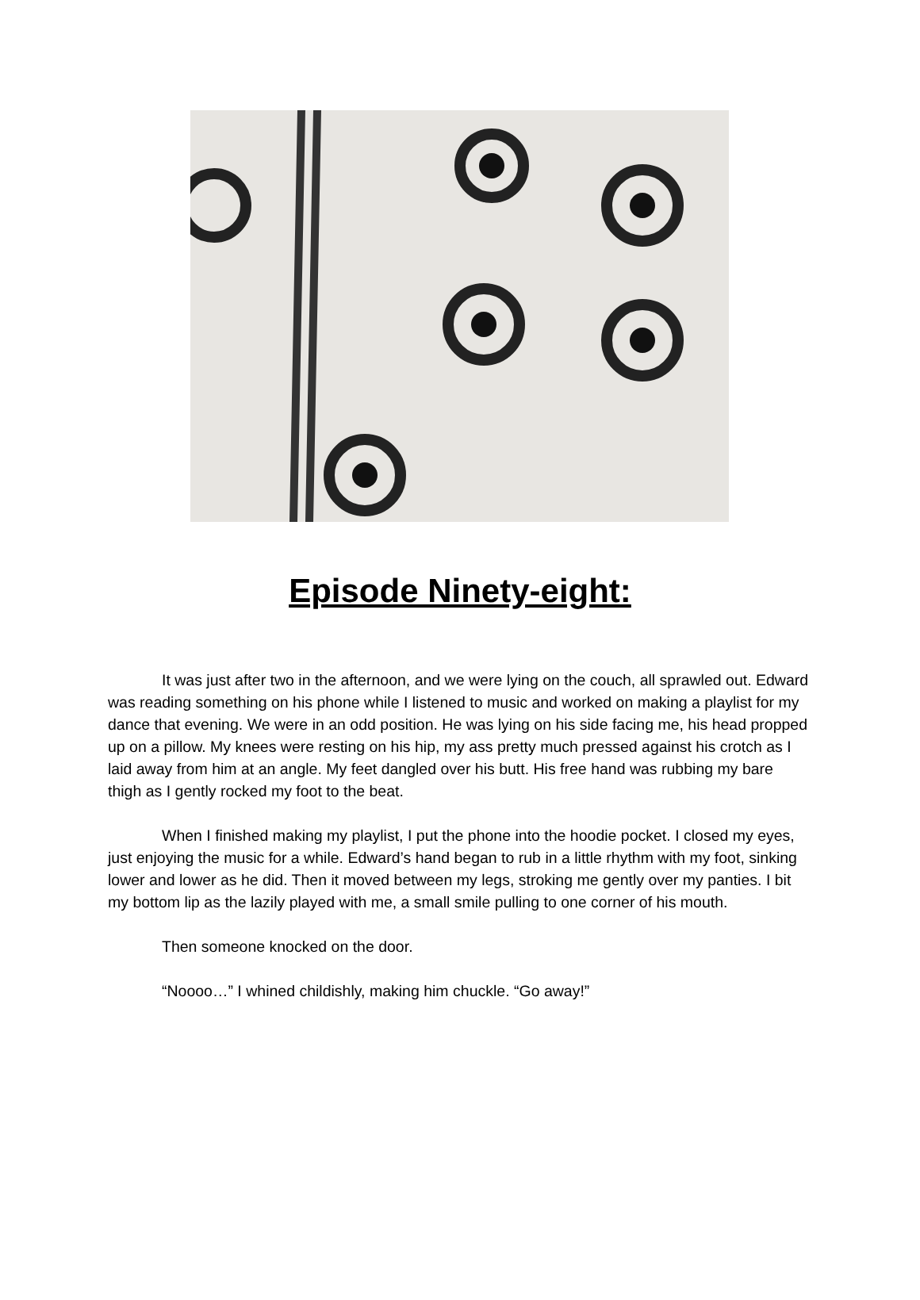Episode Ninety-eight:
It was just after two in the afternoon, and we were lying on the couch, all sprawled out. Edward was reading something on his phone while I listened to music and worked on making a playlist for my dance that evening. We were in an odd position. He was lying on his side facing me, his head propped up on a pillow. My knees were resting on his hip, my ass pretty much pressed against his crotch as I laid away from him at an angle. My feet dangled over his butt. His free hand was rubbing my bare thigh as I gently rocked my foot to the beat.
When I finished making my playlist, I put the phone into the hoodie pocket. I closed my eyes, just enjoying the music for a while. Edward’s hand began to rub in a little rhythm with my foot, sinking lower and lower as he did. Then it moved between my legs, stroking me gently over my panties. I bit my bottom lip as the lazily played with me, a small smile pulling to one corner of his mouth.
Then someone knocked on the door.
“Noooo…” I whined childishly, making him chuckle. “Go away!”